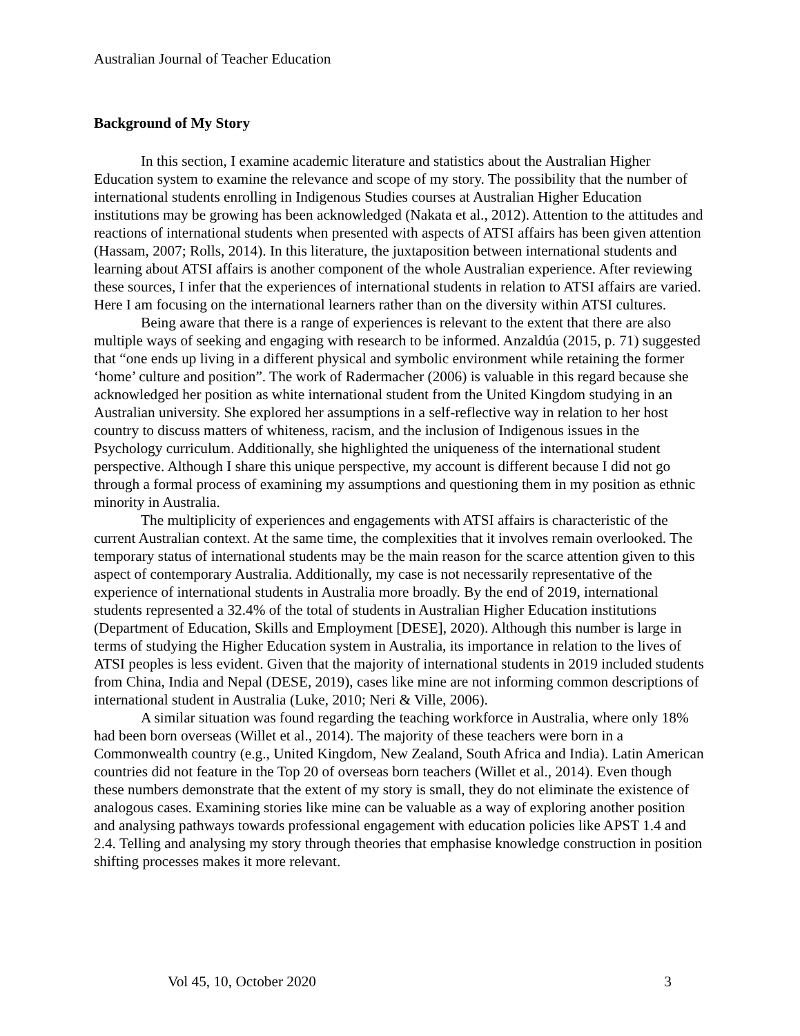Australian Journal of Teacher Education
Background of My Story
In this section, I examine academic literature and statistics about the Australian Higher Education system to examine the relevance and scope of my story. The possibility that the number of international students enrolling in Indigenous Studies courses at Australian Higher Education institutions may be growing has been acknowledged (Nakata et al., 2012). Attention to the attitudes and reactions of international students when presented with aspects of ATSI affairs has been given attention (Hassam, 2007; Rolls, 2014). In this literature, the juxtaposition between international students and learning about ATSI affairs is another component of the whole Australian experience. After reviewing these sources, I infer that the experiences of international students in relation to ATSI affairs are varied. Here I am focusing on the international learners rather than on the diversity within ATSI cultures.
Being aware that there is a range of experiences is relevant to the extent that there are also multiple ways of seeking and engaging with research to be informed. Anzaldúa (2015, p. 71) suggested that “one ends up living in a different physical and symbolic environment while retaining the former ‘home’ culture and position”. The work of Radermacher (2006) is valuable in this regard because she acknowledged her position as white international student from the United Kingdom studying in an Australian university. She explored her assumptions in a self-reflective way in relation to her host country to discuss matters of whiteness, racism, and the inclusion of Indigenous issues in the Psychology curriculum. Additionally, she highlighted the uniqueness of the international student perspective. Although I share this unique perspective, my account is different because I did not go through a formal process of examining my assumptions and questioning them in my position as ethnic minority in Australia.
The multiplicity of experiences and engagements with ATSI affairs is characteristic of the current Australian context. At the same time, the complexities that it involves remain overlooked. The temporary status of international students may be the main reason for the scarce attention given to this aspect of contemporary Australia. Additionally, my case is not necessarily representative of the experience of international students in Australia more broadly. By the end of 2019, international students represented a 32.4% of the total of students in Australian Higher Education institutions (Department of Education, Skills and Employment [DESE], 2020). Although this number is large in terms of studying the Higher Education system in Australia, its importance in relation to the lives of ATSI peoples is less evident. Given that the majority of international students in 2019 included students from China, India and Nepal (DESE, 2019), cases like mine are not informing common descriptions of international student in Australia (Luke, 2010; Neri & Ville, 2006).
A similar situation was found regarding the teaching workforce in Australia, where only 18% had been born overseas (Willet et al., 2014). The majority of these teachers were born in a Commonwealth country (e.g., United Kingdom, New Zealand, South Africa and India). Latin American countries did not feature in the Top 20 of overseas born teachers (Willet et al., 2014). Even though these numbers demonstrate that the extent of my story is small, they do not eliminate the existence of analogous cases. Examining stories like mine can be valuable as a way of exploring another position and analysing pathways towards professional engagement with education policies like APST 1.4 and 2.4. Telling and analysing my story through theories that emphasise knowledge construction in position shifting processes makes it more relevant.
Vol 45, 10, October 2020 3